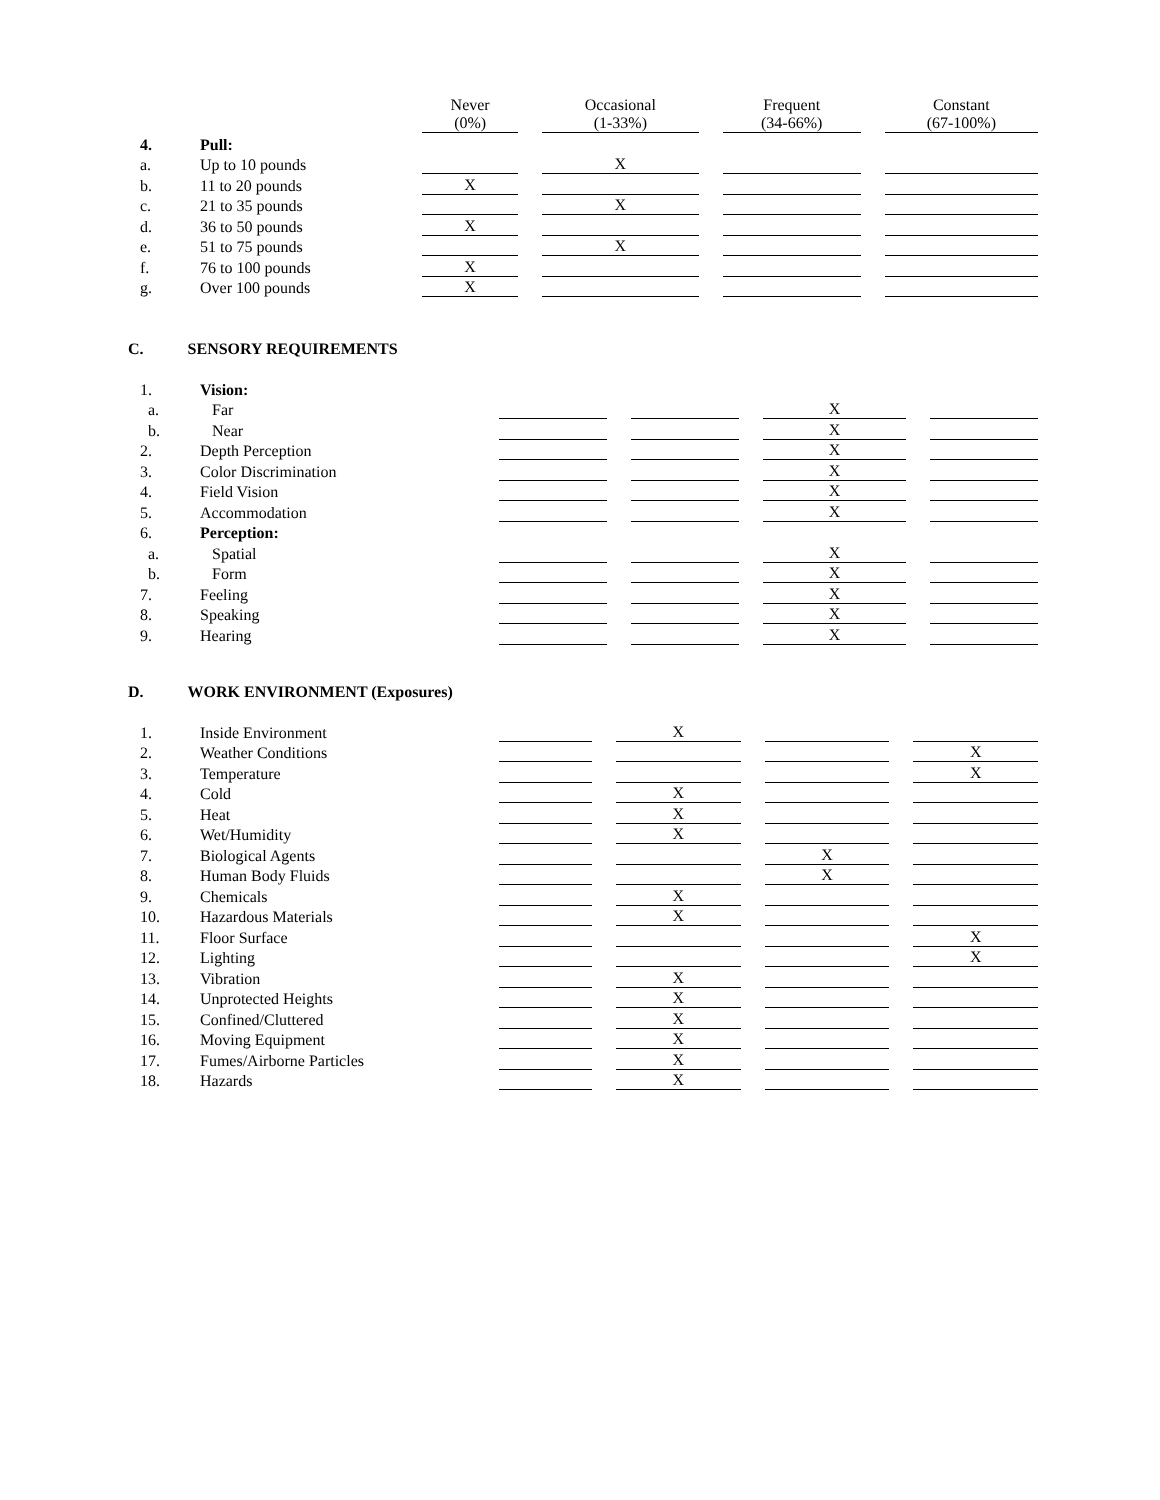| | | Never (0%) | Occasional (1-33%) | Frequent (34-66%) | Constant (67-100%) |
| --- | --- | --- | --- | --- | --- |
| 4. | Pull: | | | | |
| a. | Up to 10 pounds | | X | | |
| b. | 11 to 20 pounds | X | | | |
| c. | 21 to 35 pounds | | X | | |
| d. | 36 to 50 pounds | X | | | |
| e. | 51 to 75 pounds | | X | | |
| f. | 76 to 100 pounds | X | | | |
| g. | Over 100 pounds | X | | | |
C. SENSORY REQUIREMENTS
| 1. | Vision: | | | | |
| a. | Far | | | X | |
| b. | Near | | | X | |
| 2. | Depth Perception | | | X | |
| 3. | Color Discrimination | | | X | |
| 4. | Field Vision | | | X | |
| 5. | Accommodation | | | X | |
| 6. | Perception: | | | | |
| a. | Spatial | | | X | |
| b. | Form | | | X | |
| 7. | Feeling | | | X | |
| 8. | Speaking | | | X | |
| 9. | Hearing | | | X | |
D. WORK ENVIRONMENT (Exposures)
| 1. | Inside Environment | | X | | |
| 2. | Weather Conditions | | | | X |
| 3. | Temperature | | | | X |
| 4. | Cold | | X | | |
| 5. | Heat | | X | | |
| 6. | Wet/Humidity | | X | | |
| 7. | Biological Agents | | | X | |
| 8. | Human Body Fluids | | | X | |
| 9. | Chemicals | | X | | |
| 10. | Hazardous Materials | | X | | |
| 11. | Floor Surface | | | | X |
| 12. | Lighting | | | | X |
| 13. | Vibration | | X | | |
| 14. | Unprotected Heights | | X | | |
| 15. | Confined/Cluttered | | X | | |
| 16. | Moving Equipment | | X | | |
| 17. | Fumes/Airborne Particles | | X | | |
| 18. | Hazards | | X | | |